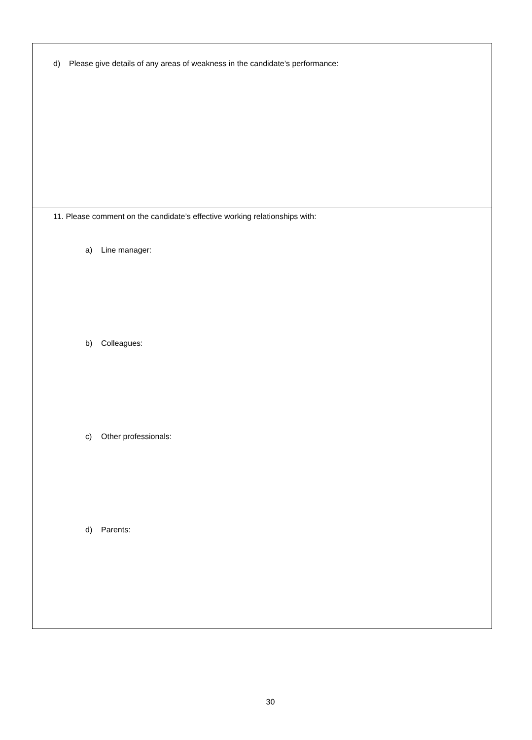| d) Please give details of any areas of weakness in the candidate’s performance: |
| 11. Please comment on the candidate’s effective working relationships with: a) Line manager: b) Colleagues: c) Other professionals: d) Parents: |
30